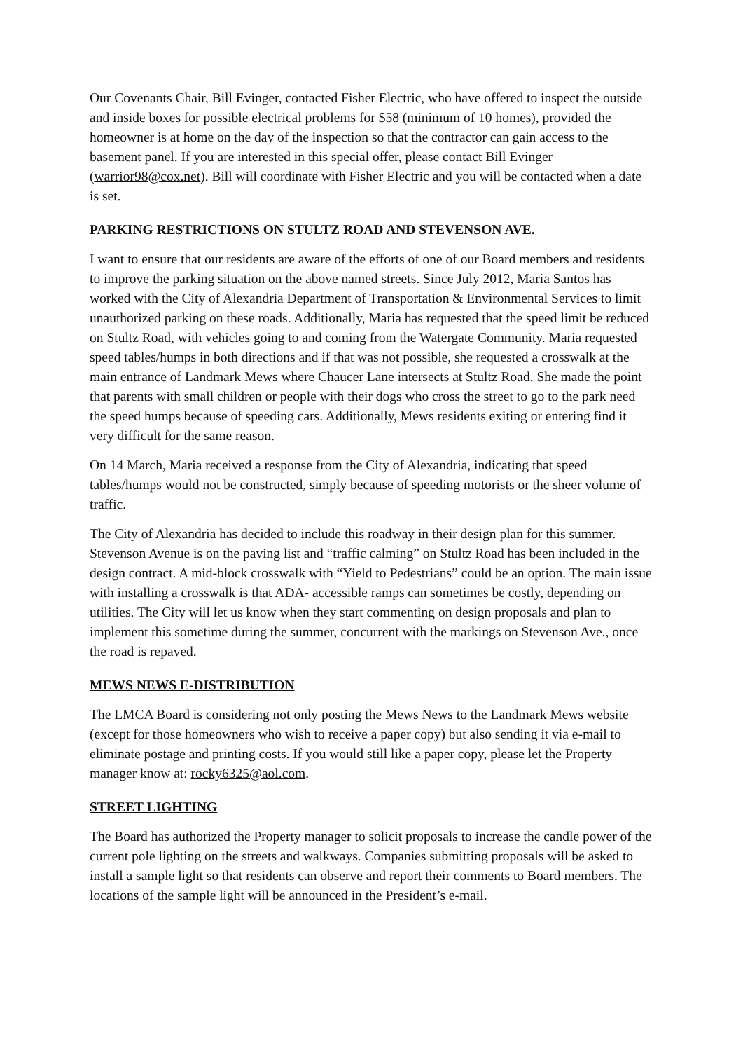Our Covenants Chair, Bill Evinger, contacted Fisher Electric, who have offered to inspect the outside and inside boxes for possible electrical problems for $58 (minimum of 10 homes), provided the homeowner is at home on the day of the inspection so that the contractor can gain access to the basement panel. If you are interested in this special offer, please contact Bill Evinger (warrior98@cox.net). Bill will coordinate with Fisher Electric and you will be contacted when a date is set.
PARKING RESTRICTIONS ON STULTZ ROAD AND STEVENSON AVE.
I want to ensure that our residents are aware of the efforts of one of our Board members and residents to improve the parking situation on the above named streets. Since July 2012, Maria Santos has worked with the City of Alexandria Department of Transportation & Environmental Services to limit unauthorized parking on these roads. Additionally, Maria has requested that the speed limit be reduced on Stultz Road, with vehicles going to and coming from the Watergate Community. Maria requested speed tables/humps in both directions and if that was not possible, she requested a crosswalk at the main entrance of Landmark Mews where Chaucer Lane intersects at Stultz Road. She made the point that parents with small children or people with their dogs who cross the street to go to the park need the speed humps because of speeding cars. Additionally, Mews residents exiting or entering find it very difficult for the same reason.
On 14 March, Maria received a response from the City of Alexandria, indicating that speed tables/humps would not be constructed, simply because of speeding motorists or the sheer volume of traffic.
The City of Alexandria has decided to include this roadway in their design plan for this summer. Stevenson Avenue is on the paving list and “traffic calming” on Stultz Road has been included in the design contract. A mid-block crosswalk with “Yield to Pedestrians” could be an option. The main issue with installing a crosswalk is that ADA- accessible ramps can sometimes be costly, depending on utilities. The City will let us know when they start commenting on design proposals and plan to implement this sometime during the summer, concurrent with the markings on Stevenson Ave., once the road is repaved.
MEWS NEWS E-DISTRIBUTION
The LMCA Board is considering not only posting the Mews News to the Landmark Mews website (except for those homeowners who wish to receive a paper copy) but also sending it via e-mail to eliminate postage and printing costs. If you would still like a paper copy, please let the Property manager know at: rocky6325@aol.com.
STREET LIGHTING
The Board has authorized the Property manager to solicit proposals to increase the candle power of the current pole lighting on the streets and walkways. Companies submitting proposals will be asked to install a sample light so that residents can observe and report their comments to Board members. The locations of the sample light will be announced in the President’s e-mail.